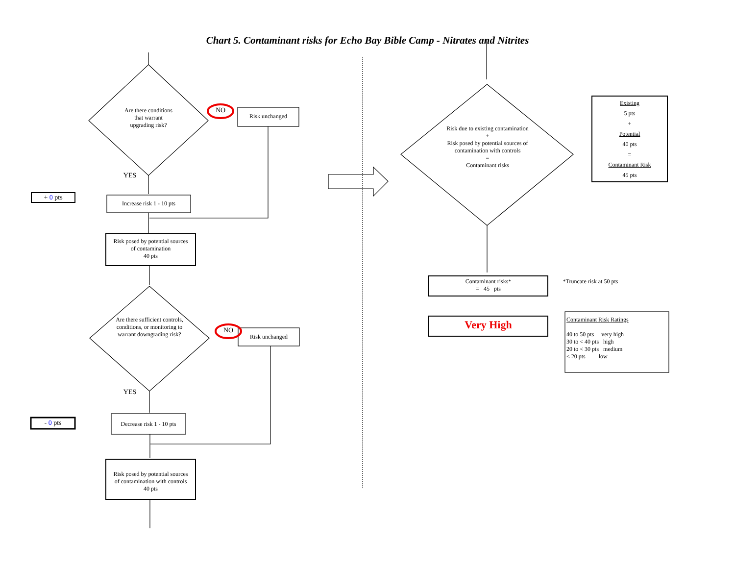Chart 5. Contaminant risks for Echo Bay Bible Camp - Nitrates and Nitrites
Are there conditions
that warrant
upgrading risk?
NO
Risk unchanged
YES
+ 0 pts
Increase risk 1 - 10 pts
Risk posed by potential sources
of contamination
40 pts
Are there sufficient controls, conditions, or monitoring to warrant downgrading risk?
NO
Risk unchanged
YES
- 0 pts
Decrease risk 1 - 10 pts
Risk posed by potential sources
of contamination with controls
40 pts
Risk due to existing contamination
+
Risk posed by potential sources of contamination with controls
=
Contaminant risks
Existing
5 pts
+
Potential
40 pts
=
Contaminant Risk
45 pts
Contaminant risks*
= 45 pts
*Truncate risk at 50 pts
Very High
Contaminant Risk Ratings
40 to 50 pts very high
30 to < 40 pts high
20 to < 30 pts medium
< 20 pts low